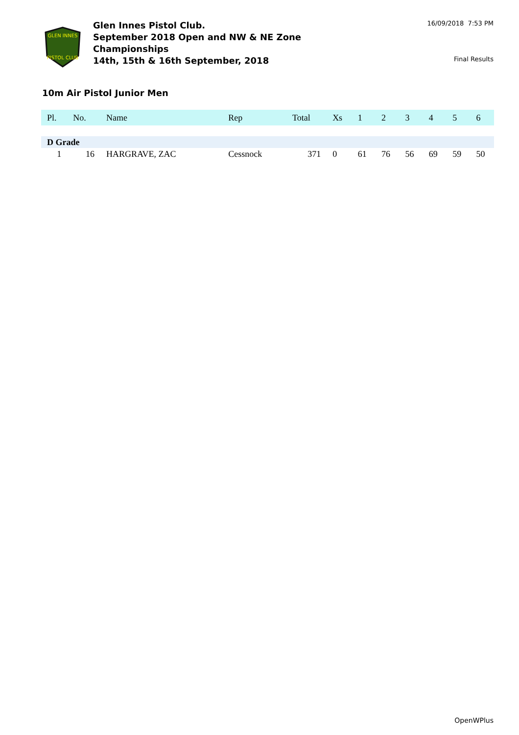GLEN INNES
PISTOL CLUB
Glen Innes Pistol Club.
September 2018 Open and NW & NE Zone Championships
14th, 15th & 16th September, 2018
16/09/2018 7:53 PM
Final Results
10m Air Pistol Junior Men
| Pl. | No. | Name | Rep | Total | Xs | 1 | 2 | 3 | 4 | 5 | 6 |
| --- | --- | --- | --- | --- | --- | --- | --- | --- | --- | --- | --- |
| D Grade | | | | | | | | | | | |
| 1 | 16 | HARGRAVE, ZAC | Cessnock | 371 | 0 | 61 | 76 | 56 | 69 | 59 | 50 |
OpenWPlus